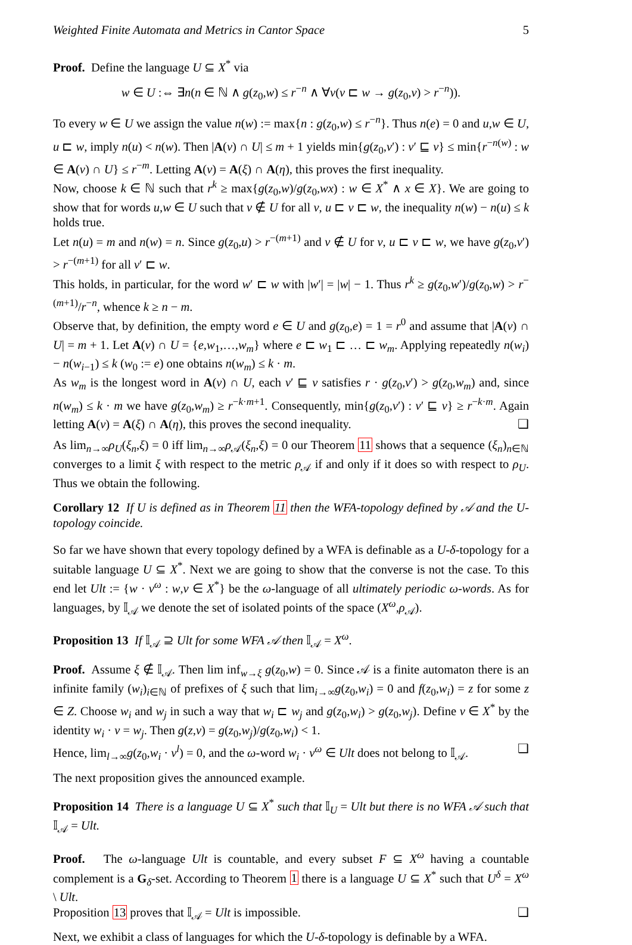Weighted Finite Automata and Metrics in Cantor Space 5
Proof. Define the language U ⊆ X<sup>*</sup> via
w ∈ U :⇔ ∃n(n ∈ ℕ ∧ g(z<sub>0</sub>,w) ≤ r<sup>−n</sup> ∧ ∀v(v ⊏ w → g(z<sub>0</sub>,v) > r<sup>−n</sup>)).
To every w ∈ U we assign the value n(w) := max{n : g(z<sub>0</sub>,w) ≤ r<sup>−n</sup>}. Thus n(e) = 0 and u,w ∈ U, u ⊏ w, imply n(u) < n(w). Then |A(v) ∩ U| ≤ m + 1 yields min{g(z<sub>0</sub>,v′) : v′ ⊑ v} ≤ min{r<sup>−n(w)</sup> : w ∈ A(v) ∩ U} ≤ r<sup>−m</sup>. Letting A(v) = A(ξ) ∩ A(η), this proves the first inequality.
Now, choose k ∈ ℕ such that r<sup>k</sup> ≥ max{g(z<sub>0</sub>,w)/g(z<sub>0</sub>,wx) : w ∈ X<sup>*</sup> ∧ x ∈ X}. We are going to show that for words u,w ∈ U such that v ∉ U for all v, u ⊏ v ⊏ w, the inequality n(w) − n(u) ≤ k holds true.
Let n(u) = m and n(w) = n. Since g(z<sub>0</sub>,u) > r<sup>−(m+1)</sup> and v ∉ U for v, u ⊏ v ⊏ w, we have g(z<sub>0</sub>,v′) > r<sup>−(m+1)</sup> for all v′ ⊏ w.
This holds, in particular, for the word w′ ⊏ w with |w′| = |w| − 1. Thus r<sup>k</sup> ≥ g(z<sub>0</sub>,w′)/g(z<sub>0</sub>,w) > r<sup>−(m+1)</sup>/r<sup>−n</sup>, whence k ≥ n − m.
Observe that, by definition, the empty word e ∈ U and g(z<sub>0</sub>,e) = 1 = r<sup>0</sup> and assume that |A(v) ∩ U| = m + 1. Let A(v) ∩ U = {e,w<sub>1</sub>,…,w<sub>m</sub>} where e ⊏ w<sub>1</sub> ⊏ … ⊏ w<sub>m</sub>. Applying repeatedly n(w<sub>i</sub>) − n(w<sub>i−1</sub>) ≤ k (w<sub>0</sub> := e) one obtains n(w<sub>m</sub>) ≤ k · m.
As w<sub>m</sub> is the longest word in A(v) ∩ U, each v′ ⊑ v satisfies r · g(z<sub>0</sub>,v′) > g(z<sub>0</sub>,w<sub>m</sub>) and, since n(w<sub>m</sub>) ≤ k · m we have g(z<sub>0</sub>,w<sub>m</sub>) ≥ r<sup>−k·m+1</sup>. Consequently, min{g(z<sub>0</sub>,v′) : v′ ⊑ v} ≥ r<sup>−k·m</sup>. Again letting A(v) = A(ξ) ∩ A(η), this proves the second inequality. ❑
As lim<sub>n→∞</sub>ρ<sub>U</sub>(ξ<sub>n</sub>,ξ) = 0 iff lim<sub>n→∞</sub>ρ<sub>𝒜</sub>(ξ<sub>n</sub>,ξ) = 0 our Theorem 11 shows that a sequence (ξ<sub>n</sub>)<sub>n∈ℕ</sub> converges to a limit ξ with respect to the metric ρ<sub>𝒜</sub> if and only if it does so with respect to ρ<sub>U</sub>. Thus we obtain the following.
Corollary 12 If U is defined as in Theorem 11 then the WFA-topology defined by 𝒜 and the U-topology coincide.
So far we have shown that every topology defined by a WFA is definable as a U-δ-topology for a suitable language U ⊆ X<sup>*</sup>. Next we are going to show that the converse is not the case. To this end let Ult := {w · v<sup>ω</sup> : w,v ∈ X<sup>*</sup>} be the ω-language of all ultimately periodic ω-words. As for languages, by 𝕀<sub>𝒜</sub> we denote the set of isolated points of the space (X<sup>ω</sup>,ρ<sub>𝒜</sub>).
Proposition 13 If 𝕀<sub>𝒜</sub> ⊇ Ult for some WFA 𝒜 then 𝕀<sub>𝒜</sub> = X<sup>ω</sup>.
Proof. Assume ξ ∉ 𝕀<sub>𝒜</sub>. Then lim inf<sub>w→ξ</sub> g(z<sub>0</sub>,w) = 0. Since 𝒜 is a finite automaton there is an infinite family (w<sub>i</sub>)<sub>i∈ℕ</sub> of prefixes of ξ such that lim<sub>i→∞</sub>g(z<sub>0</sub>,w<sub>i</sub>) = 0 and f(z<sub>0</sub>,w<sub>i</sub>) = z for some z ∈ Z. Choose w<sub>i</sub> and w<sub>j</sub> in such a way that w<sub>i</sub> ⊏ w<sub>j</sub> and g(z<sub>0</sub>,w<sub>i</sub>) > g(z<sub>0</sub>,w<sub>j</sub>). Define v ∈ X<sup>*</sup> by the identity w<sub>i</sub> · v = w<sub>j</sub>. Then g(z,v) = g(z<sub>0</sub>,w<sub>j</sub>)/g(z<sub>0</sub>,w<sub>i</sub>) < 1.
Hence, lim<sub>l→∞</sub>g(z<sub>0</sub>,w<sub>i</sub> · v<sup>l</sup>) = 0, and the ω-word w<sub>i</sub> · v<sup>ω</sup> ∈ Ult does not belong to 𝕀<sub>𝒜</sub>. ❑
The next proposition gives the announced example.
Proposition 14 There is a language U ⊆ X<sup>*</sup> such that 𝕀<sub>U</sub> = Ult but there is no WFA 𝒜 such that 𝕀<sub>𝒜</sub> = Ult.
Proof. The ω-language Ult is countable, and every subset F ⊆ X<sup>ω</sup> having a countable complement is a G<sub>δ</sub>-set. According to Theorem 1 there is a language U ⊆ X<sup>*</sup> such that U<sup>δ</sup> = X<sup>ω</sup> \ Ult.
Proposition 13 proves that 𝕀<sub>𝒜</sub> = Ult is impossible. ❑
Next, we exhibit a class of languages for which the U-δ-topology is definable by a WFA.